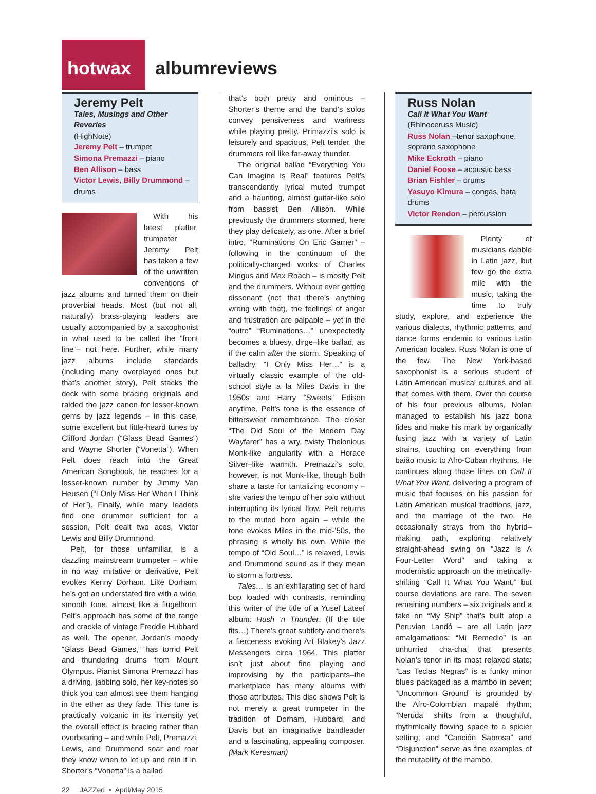hotwax albumreviews
Jeremy Pelt
Tales, Musings and Other Reveries
(HighNote)
Jeremy Pelt – trumpet
Simona Premazzi – piano
Ben Allison – bass
Victor Lewis, Billy Drummond – drums
With his latest platter, trumpeter Jeremy Pelt has taken a few of the unwritten conventions of jazz albums and turned them on their proverbial heads. Most (but not all, naturally) brass-playing leaders are usually accompanied by a saxophonist in what used to be called the “front line”– not here. Further, while many jazz albums include standards (including many overplayed ones but that’s another story), Pelt stacks the deck with some bracing originals and raided the jazz canon for lesser-known gems by jazz legends – in this case, some excellent but little-heard tunes by Clifford Jordan (“Glass Bead Games”) and Wayne Shorter (“Vonetta”). When Pelt does reach into the Great American Songbook, he reaches for a lesser-known number by Jimmy Van Heusen (“I Only Miss Her When I Think of Her”). Finally, while many leaders find one drummer sufficient for a session, Pelt dealt two aces, Victor Lewis and Billy Drummond.
Pelt, for those unfamiliar, is a dazzling mainstream trumpeter – while in no way imitative or derivative, Pelt evokes Kenny Dorham. Like Dorham, he’s got an understated fire with a wide, smooth tone, almost like a flugelhorn. Pelt’s approach has some of the range and crackle of vintage Freddie Hubbard as well. The opener, Jordan’s moody “Glass Bead Games,” has torrid Pelt and thundering drums from Mount Olympus. Pianist Simona Premazzi has a driving, jabbing solo, her key-notes so thick you can almost see them hanging in the ether as they fade. This tune is practically volcanic in its intensity yet the overall effect is bracing rather than overbearing – and while Pelt, Premazzi, Lewis, and Drummond soar and roar they know when to let up and rein it in. Shorter’s “Vonetta” is a ballad
that’s both pretty and ominous – Shorter’s theme and the band’s solos convey pensiveness and wariness while playing pretty. Primazzi’s solo is leisurely and spacious, Pelt tender, the drummers roil like far-away thunder.
The original ballad “Everything You Can Imagine is Real” features Pelt’s transcendently lyrical muted trumpet and a haunting, almost guitar-like solo from bassist Ben Allison. While previously the drummers stormed, here they play delicately, as one. After a brief intro, “Ruminations On Eric Garner” – following in the continuum of the politically-charged works of Charles Mingus and Max Roach – is mostly Pelt and the drummers. Without ever getting dissonant (not that there’s anything wrong with that), the feelings of anger and frustration are palpable – yet in the “outro” “Ruminations…” unexpectedly becomes a bluesy, dirge–like ballad, as if the calm after the storm. Speaking of balladry, “I Only Miss Her…” is a virtually classic example of the old-school style a la Miles Davis in the 1950s and Harry “Sweets” Edison anytime. Pelt’s tone is the essence of bittersweet remembrance. The closer “The Old Soul of the Modern Day Wayfarer” has a wry, twisty Thelonious Monk-like angularity with a Horace Silver–like warmth. Premazzi’s solo, however, is not Monk-like, though both share a taste for tantalizing economy – she varies the tempo of her solo without interrupting its lyrical flow. Pelt returns to the muted horn again – while the tone evokes Miles in the mid-’50s, the phrasing is wholly his own. While the tempo of “Old Soul…” is relaxed, Lewis and Drummond sound as if they mean to storm a fortress.
Tales… is an exhilarating set of hard bop loaded with contrasts, reminding this writer of the title of a Yusef Lateef album: Hush ’n Thunder. (If the title fits…) There’s great subtlety and there’s a fierceness evoking Art Blakey’s Jazz Messengers circa 1964. This platter isn’t just about fine playing and improvising by the participants–the marketplace has many albums with those attributes. This disc shows Pelt is not merely a great trumpeter in the tradition of Dorham, Hubbard, and Davis but an imaginative bandleader and a fascinating, appealing composer. (Mark Keresman)
Russ Nolan
Call It What You Want
(Rhinoceruss Music)
Russ Nolan –tenor saxophone, soprano saxophone
Mike Eckroth – piano
Daniel Foose – acoustic bass
Brian Fishler – drums
Yasuyo Kimura – congas, bata drums
Victor Rendon – percussion
Plenty of musicians dabble in Latin jazz, but few go the extra mile with the music, taking the time to truly study, explore, and experience the various dialects, rhythmic patterns, and dance forms endemic to various Latin American locales. Russ Nolan is one of the few. The New York-based saxophonist is a serious student of Latin American musical cultures and all that comes with them. Over the course of his four previous albums, Nolan managed to establish his jazz bona fides and make his mark by organically fusing jazz with a variety of Latin strains, touching on everything from baião music to Afro-Cuban rhythms. He continues along those lines on Call It What You Want, delivering a program of music that focuses on his passion for Latin American musical traditions, jazz, and the marriage of the two. He occasionally strays from the hybrid–making path, exploring relatively straight-ahead swing on “Jazz Is A Four-Letter Word” and taking a modernistic approach on the metrically-shifting “Call It What You Want,” but course deviations are rare. The seven remaining numbers – six originals and a take on “My Ship” that’s built atop a Peruvian Landó – are all Latin jazz amalgamations: “Mi Remedio” is an unhurried cha-cha that presents Nolan’s tenor in its most relaxed state; “Las Teclas Negras” is a funky minor blues packaged as a mambo in seven; “Uncommon Ground” is grounded by the Afro-Colombian mapalé rhythm; “Neruda” shifts from a thoughtful, rhythmically flowing space to a spicier setting; and “Canción Sabrosa” and “Disjunction” serve as fine examples of the mutability of the mambo.
22 JAZZed • April/May 2015